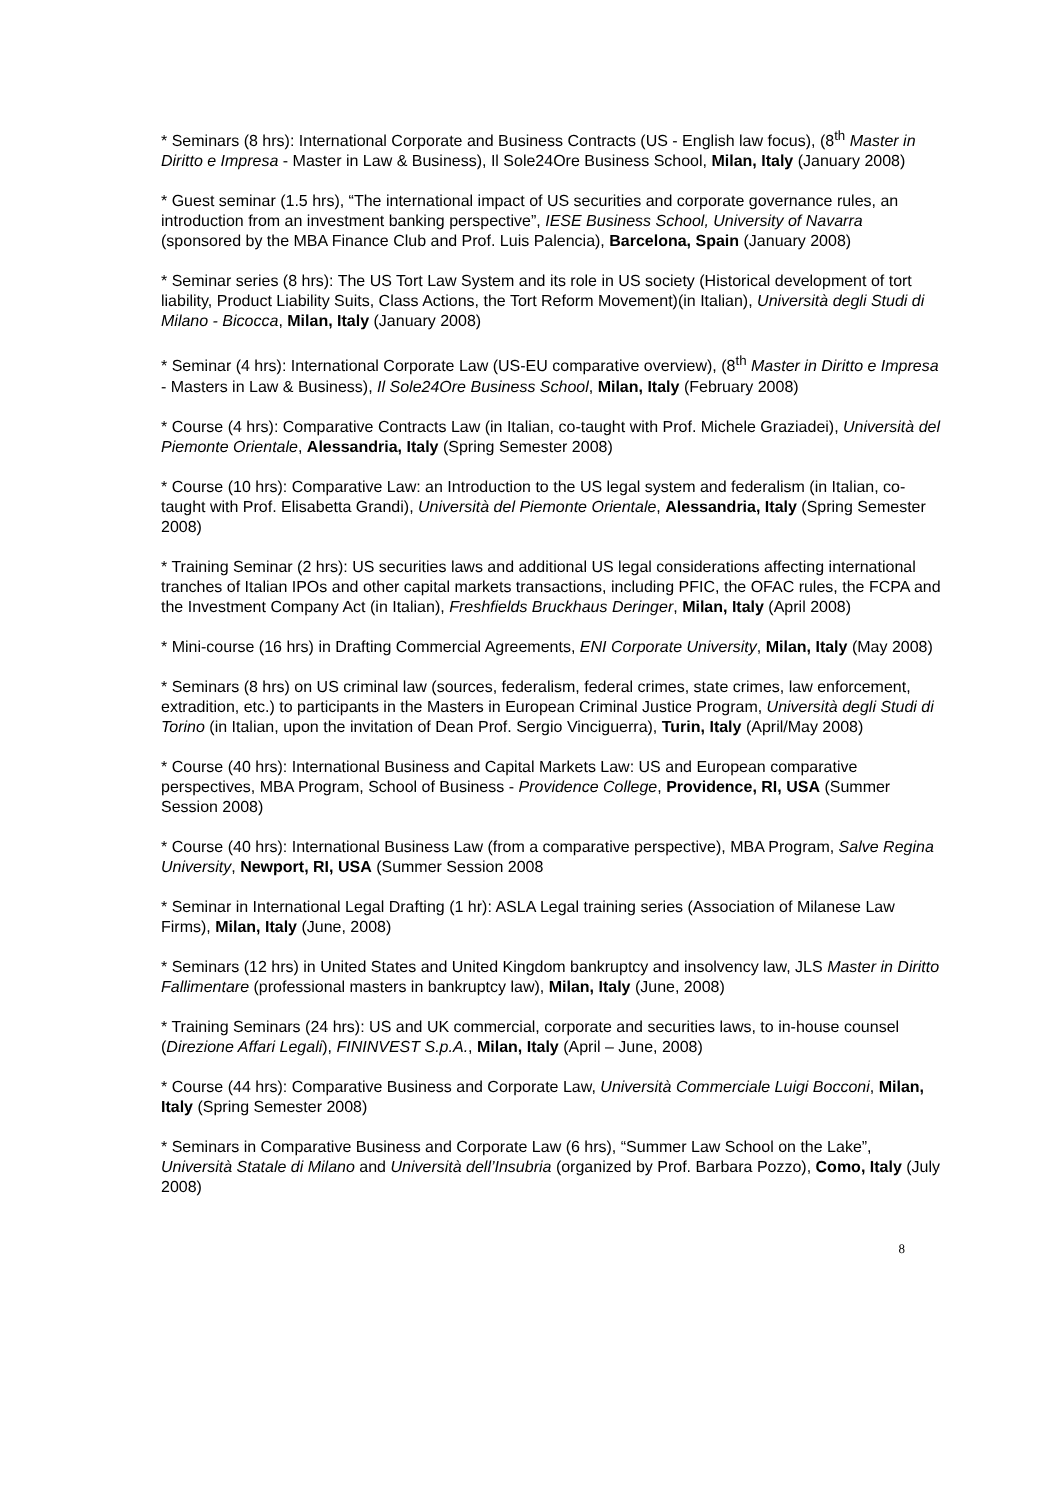* Seminars (8 hrs): International Corporate and Business Contracts (US - English law focus), (8<sup>th</sup> Master in Diritto e Impresa - Master in Law & Business), Il Sole24Ore Business School, Milan, Italy (January 2008)
* Guest seminar (1.5 hrs), “The international impact of US securities and corporate governance rules, an introduction from an investment banking perspective”, IESE Business School, University of Navarra (sponsored by the MBA Finance Club and Prof. Luis Palencia), Barcelona, Spain (January 2008)
* Seminar series (8 hrs): The US Tort Law System and its role in US society (Historical development of tort liability, Product Liability Suits, Class Actions, the Tort Reform Movement)(in Italian), Università degli Studi di Milano - Bicocca, Milan, Italy (January 2008)
* Seminar (4 hrs): International Corporate Law (US-EU comparative overview), (8<sup>th</sup> Master in Diritto e Impresa - Masters in Law & Business), Il Sole24Ore Business School, Milan, Italy (February 2008)
* Course (4 hrs): Comparative Contracts Law (in Italian, co-taught with Prof. Michele Graziadei), Università del Piemonte Orientale, Alessandria, Italy (Spring Semester 2008)
* Course (10 hrs): Comparative Law: an Introduction to the US legal system and federalism (in Italian, co-taught with Prof. Elisabetta Grandi), Università del Piemonte Orientale, Alessandria, Italy (Spring Semester 2008)
* Training Seminar (2 hrs): US securities laws and additional US legal considerations affecting international tranches of Italian IPOs and other capital markets transactions, including PFIC, the OFAC rules, the FCPA and the Investment Company Act (in Italian), Freshfields Bruckhaus Deringer, Milan, Italy (April 2008)
* Mini-course (16 hrs) in Drafting Commercial Agreements, ENI Corporate University, Milan, Italy (May 2008)
* Seminars (8 hrs) on US criminal law (sources, federalism, federal crimes, state crimes, law enforcement, extradition, etc.) to participants in the Masters in European Criminal Justice Program, Università degli Studi di Torino (in Italian, upon the invitation of Dean Prof. Sergio Vinciguerra), Turin, Italy (April/May 2008)
* Course (40 hrs): International Business and Capital Markets Law: US and European comparative perspectives, MBA Program, School of Business - Providence College, Providence, RI, USA (Summer Session 2008)
* Course (40 hrs): International Business Law (from a comparative perspective), MBA Program, Salve Regina University, Newport, RI, USA (Summer Session 2008
* Seminar in International Legal Drafting (1 hr): ASLA Legal training series (Association of Milanese Law Firms), Milan, Italy (June, 2008)
* Seminars (12 hrs) in United States and United Kingdom bankruptcy and insolvency law, JLS Master in Diritto Fallimentare (professional masters in bankruptcy law), Milan, Italy (June, 2008)
* Training Seminars (24 hrs): US and UK commercial, corporate and securities laws, to in-house counsel (Direzione Affari Legali), FININVEST S.p.A., Milan, Italy (April – June, 2008)
* Course (44 hrs): Comparative Business and Corporate Law, Università Commerciale Luigi Bocconi, Milan, Italy (Spring Semester 2008)
* Seminars in Comparative Business and Corporate Law (6 hrs), “Summer Law School on the Lake”, Università Statale di Milano and Università dell’Insubria (organized by Prof. Barbara Pozzo), Como, Italy (July 2008)
8